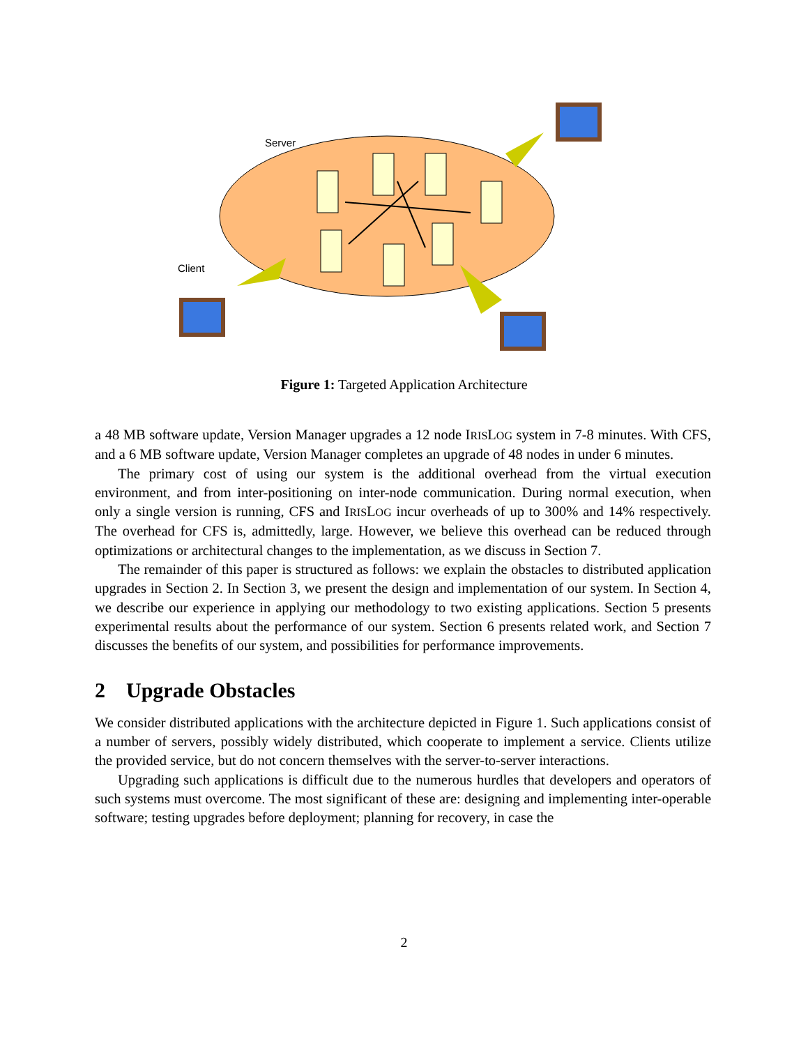Server
Client
Figure 1: Targeted Application Architecture
a 48 MB software update, Version Manager upgrades a 12 node IRISLOG system in 7-8 minutes. With CFS, and a 6 MB software update, Version Manager completes an upgrade of 48 nodes in under 6 minutes.
The primary cost of using our system is the additional overhead from the virtual execution environment, and from inter-positioning on inter-node communication. During normal execution, when only a single version is running, CFS and IRISLOG incur overheads of up to 300% and 14% respectively. The overhead for CFS is, admittedly, large. However, we believe this overhead can be reduced through optimizations or architectural changes to the implementation, as we discuss in Section 7.
The remainder of this paper is structured as follows: we explain the obstacles to distributed application upgrades in Section 2. In Section 3, we present the design and implementation of our system. In Section 4, we describe our experience in applying our methodology to two existing applications. Section 5 presents experimental results about the performance of our system. Section 6 presents related work, and Section 7 discusses the benefits of our system, and possibilities for performance improvements.
2 Upgrade Obstacles
We consider distributed applications with the architecture depicted in Figure 1. Such applications consist of a number of servers, possibly widely distributed, which cooperate to implement a service. Clients utilize the provided service, but do not concern themselves with the server-to-server interactions.
Upgrading such applications is difficult due to the numerous hurdles that developers and operators of such systems must overcome. The most significant of these are: designing and implementing inter-operable software; testing upgrades before deployment; planning for recovery, in case the
2